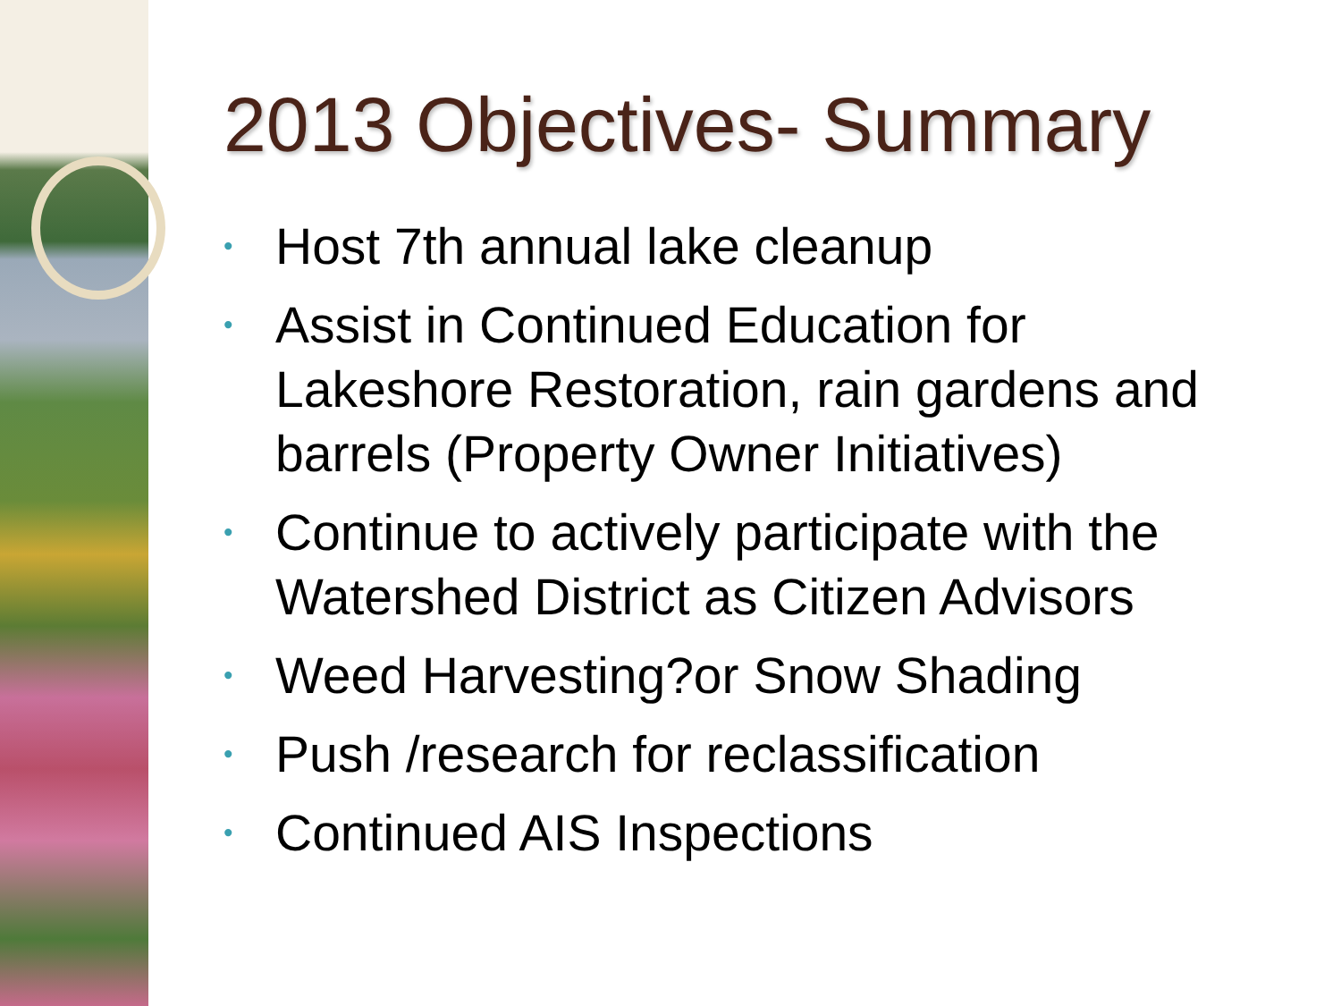2013 Objectives- Summary
• Host 7th annual lake cleanup
• Assist in Continued Education for Lakeshore Restoration, rain gardens and barrels (Property Owner Initiatives)
• Continue to actively participate with the Watershed District as Citizen Advisors
• Weed Harvesting?or Snow Shading
• Push /research for reclassification
• Continued AIS Inspections